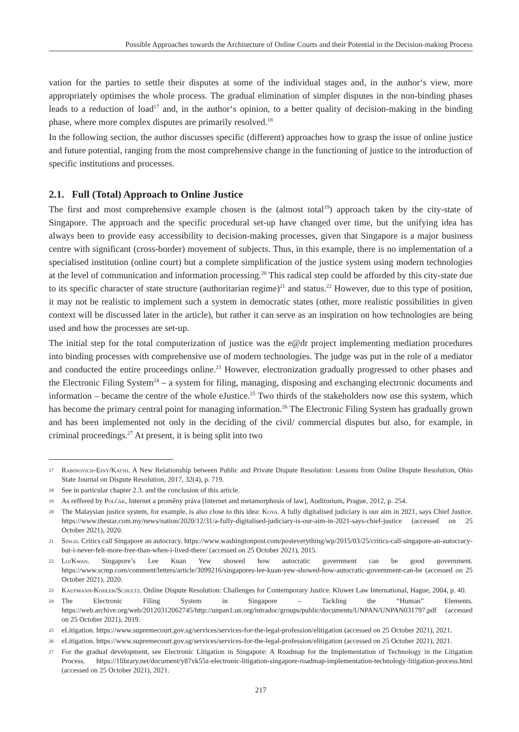Possible Approaches towards the Architecture of Online Courts and their Potential in the Decision-making Process
vation for the parties to settle their disputes at some of the individual stages and, in the author‘s view, more appropriately optimises the whole process. The gradual elimination of simpler disputes in the non-binding phases leads to a reduction of load<sup>17</sup> and, in the author‘s opinion, to a better quality of decision-making in the binding phase, where more complex disputes are primarily resolved.<sup>18</sup>
In the following section, the author discusses specific (different) approaches how to grasp the issue of online justice and future potential, ranging from the most comprehensive change in the functioning of justice to the introduction of specific institutions and processes.
2.1. Full (Total) Approach to Online Justice
The first and most comprehensive example chosen is the (almost total<sup>19</sup>) approach taken by the city-state of Singapore. The approach and the specific procedural set-up have changed over time, but the unifying idea has always been to provide easy accessibility to decision-making processes, given that Singapore is a major business centre with significant (cross-border) movement of subjects. Thus, in this example, there is no implementation of a specialised institution (online court) but a complete simplification of the justice system using modern technologies at the level of communication and information processing.<sup>20</sup> This radical step could be afforded by this city-state due to its specific character of state structure (authoritarian regime)<sup>21</sup> and status.<sup>22</sup> However, due to this type of position, it may not be realistic to implement such a system in democratic states (other, more realistic possibilities in given context will be discussed later in the article), but rather it can serve as an inspiration on how technologies are being used and how the processes are set-up.
The initial step for the total computerization of justice was the e@dr project implementing mediation procedures into binding processes with comprehensive use of modern technologies. The judge was put in the role of a mediator and conducted the entire proceedings online.<sup>23</sup> However, electronization gradually progressed to other phases and the Electronic Filing System<sup>24</sup> – a system for filing, managing, disposing and exchanging electronic documents and information – became the centre of the whole eJustice.<sup>25</sup> Two thirds of the stakeholders now use this system, which has become the primary central point for managing information.<sup>26</sup> The Electronic Filing System has gradually grown and has been implemented not only in the deciding of the civil/ commercial disputes but also, for example, in criminal proceedings.<sup>27</sup> At present, it is being split into two
17 Rabinovich-Einy/Katsh. A New Relationship between Public and Private Dispute Resolution: Lessons from Online Dispute Resolution, Ohio State Journal on Dispute Resolution, 2017, 32(4), p. 719.
18 See in particular chapter 2.3. and the conclusion of this article.
19 As reffered by Polčák, Internet a proměny práva [Internet and metamorphosis of law], Auditorium, Prague, 2012, p. 254.
20 The Malaysian justice system, for example, is also close to this idea: Koya. A fully digitalised judiciary is our aim in 2021, says Chief Justice. https://www.thestar.com.my/news/nation/2020/12/31/a-fully-digitalised-judiciary-is-our-aim-in-2021-says-chief-justice (accessed on 25 October 2021), 2020.
21 Singh. Critics call Singapore an autocracy. https://www.washingtonpost.com/posteverything/wp/2015/03/25/critics-call-singapore-an-autocracy-but-i-never-felt-more-free-than-when-i-lived-there/ (accessed on 25 October 2021), 2015.
22 Lo/Kwan. Singapore’s Lee Kuan Yew showed how autocratic government can be good government. https://www.scmp.com/comment/letters/article/3099216/singapores-lee-kuan-yew-showed-how-autocratic-government-can-be (accessed on 25 October 2021), 2020.
23 Kaufmann-Kohler/Schultz. Online Dispute Resolution: Challenges for Contemporary Justice. Kluwer Law International, Hague, 2004, p. 40.
24 The Electronic Filing System in Singapore – Tackling the “Human” Elements. https://web.archive.org/web/20120312062745/http://unpan1.un.org/intradoc/groups/public/documents/UNPAN/UNPAN031797.pdf (accessed on 25 October 2021), 2019.
25 eLitigation. https://www.supremecourt.gov.sg/services/services-for-the-legal-profession/elitigation (accessed on 25 October 2021), 2021.
26 eLitigation. https://www.supremecourt.gov.sg/services/services-for-the-legal-profession/elitigation (accessed on 25 October 2021), 2021.
27 For the gradual development, see Electronic Litigation in Singapore: A Roadmap for the Implementation of Technology in the Litigation Process. https://1library.net/document/y87vk55z-electronic-litigation-singapore-roadmap-implementation-technology-litigation-process.html (accessed on 25 October 2021), 2021.
217